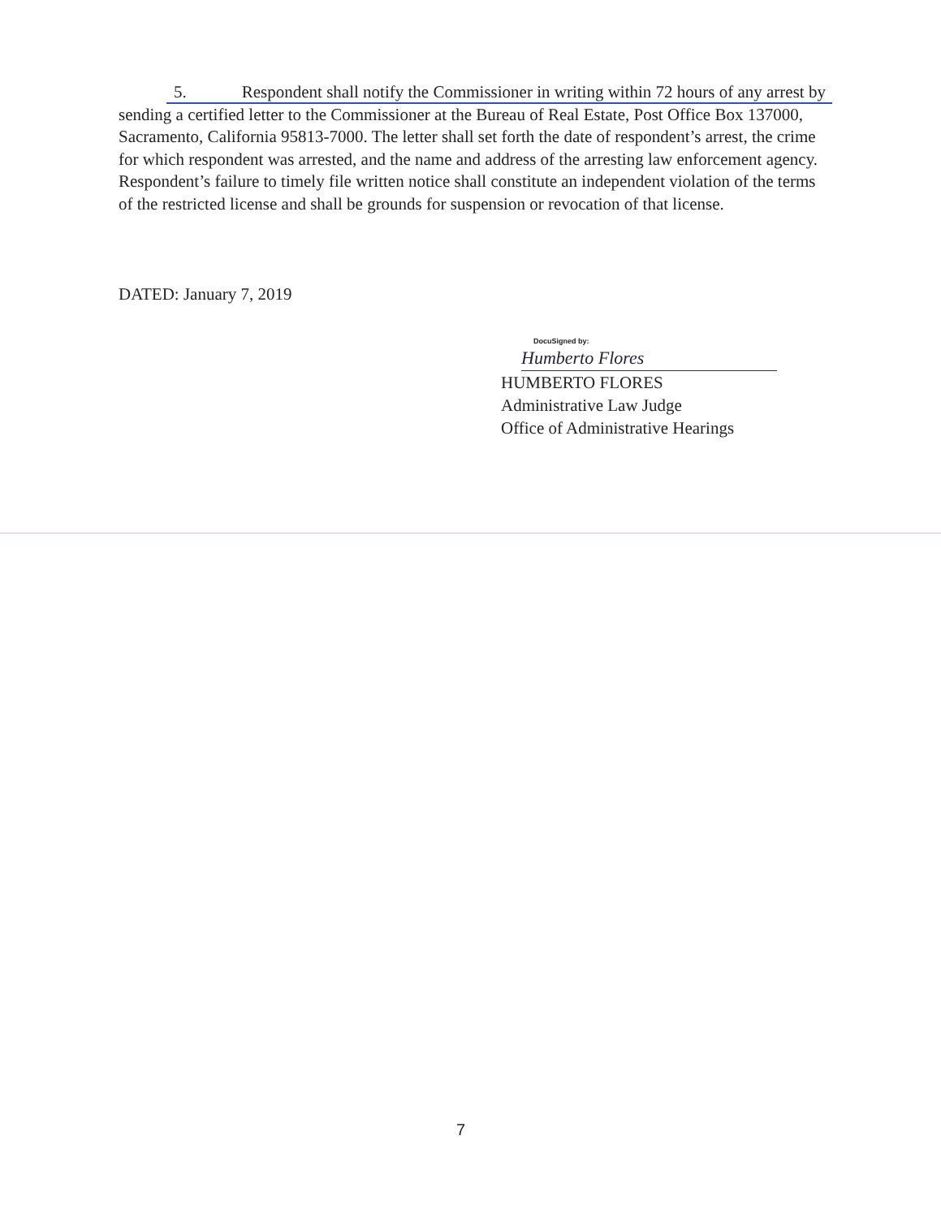5. Respondent shall notify the Commissioner in writing within 72 hours of any arrest by sending a certified letter to the Commissioner at the Bureau of Real Estate, Post Office Box 137000, Sacramento, California 95813-7000. The letter shall set forth the date of respondent’s arrest, the crime for which respondent was arrested, and the name and address of the arresting law enforcement agency. Respondent’s failure to timely file written notice shall constitute an independent violation of the terms of the restricted license and shall be grounds for suspension or revocation of that license.
DATED: January 7, 2019
DocuSigned by:
Humberto Flores
HUMBERTO FLORES
Administrative Law Judge
Office of Administrative Hearings
7